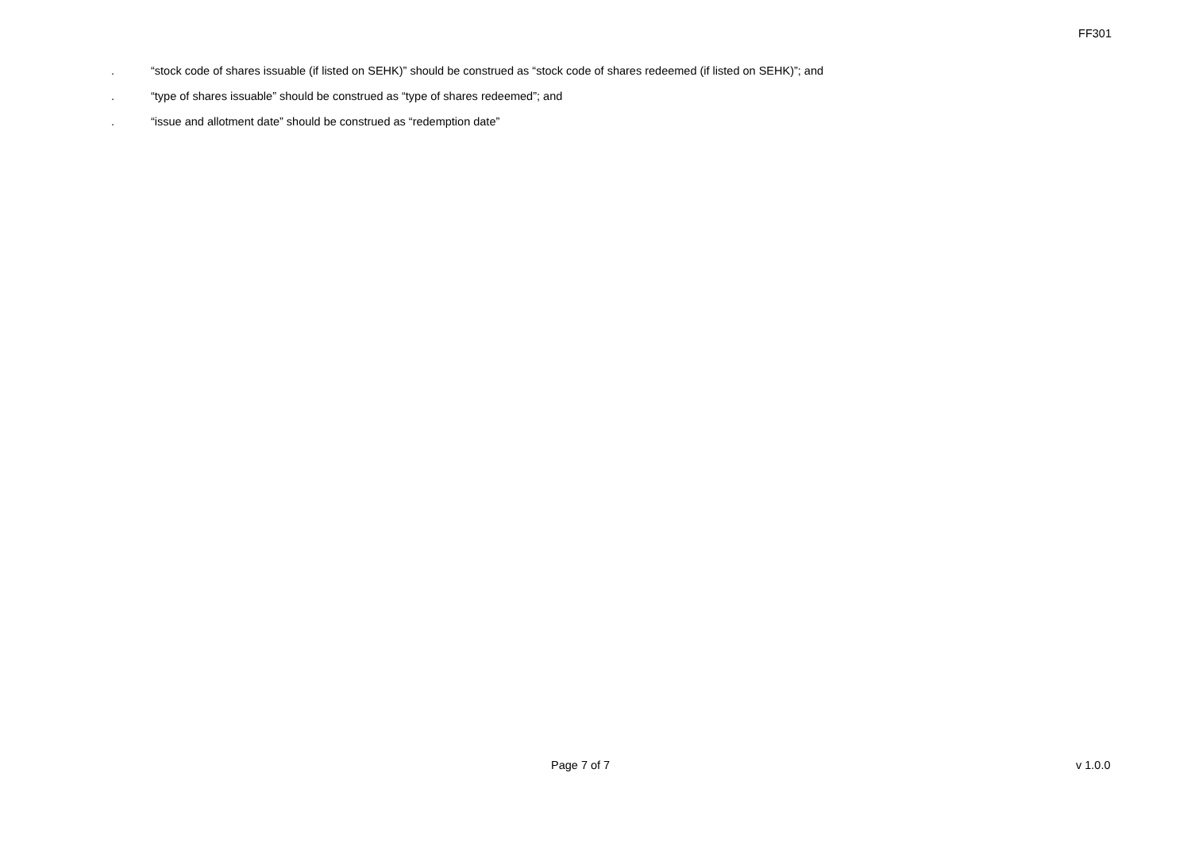FF301
. “stock code of shares issuable (if listed on SEHK)” should be construed as “stock code of shares redeemed (if listed on SEHK)”; and
. “type of shares issuable” should be construed as “type of shares redeemed”; and
. “issue and allotment date” should be construed as “redemption date”
Page 7 of 7 v 1.0.0